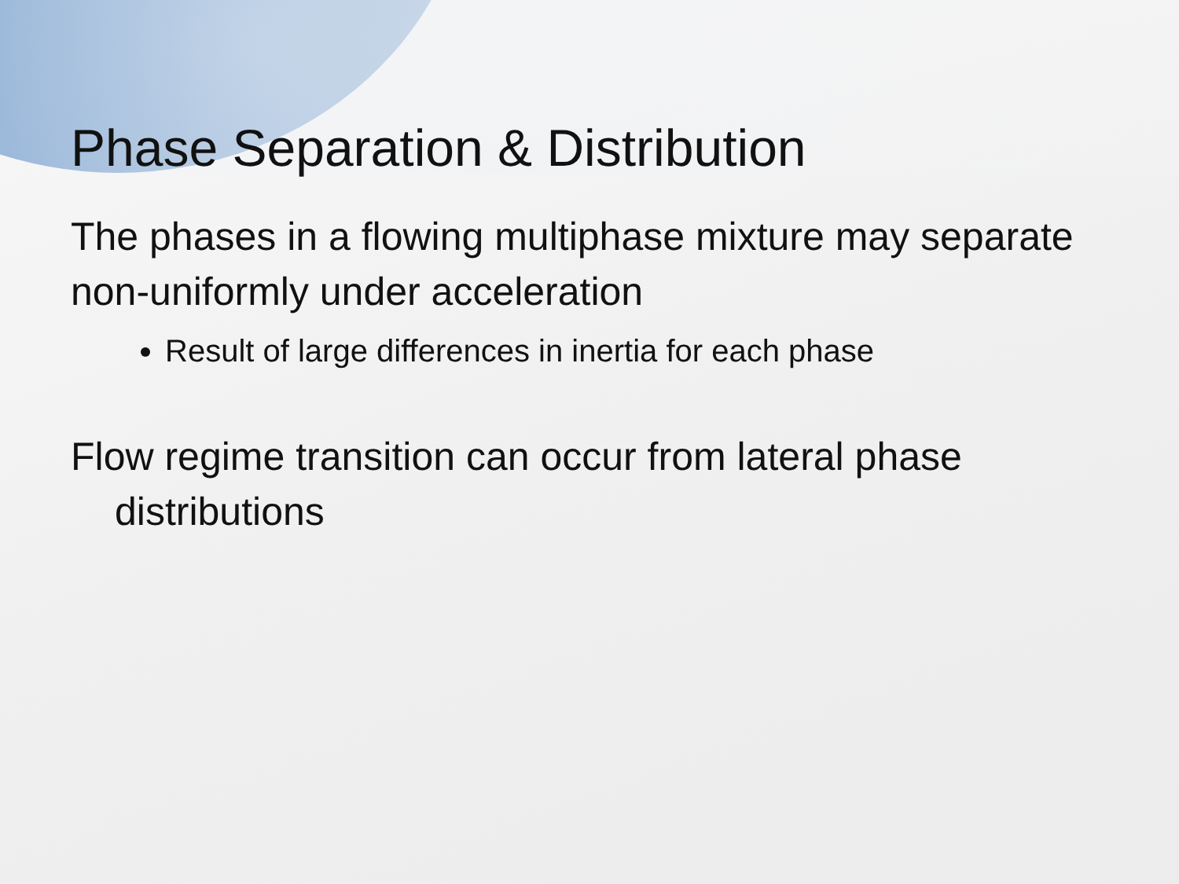Phase Separation & Distribution
The phases in a flowing multiphase mixture may separate non-uniformly under acceleration
Result of large differences in inertia for each phase
Flow regime transition can occur from lateral phase distributions